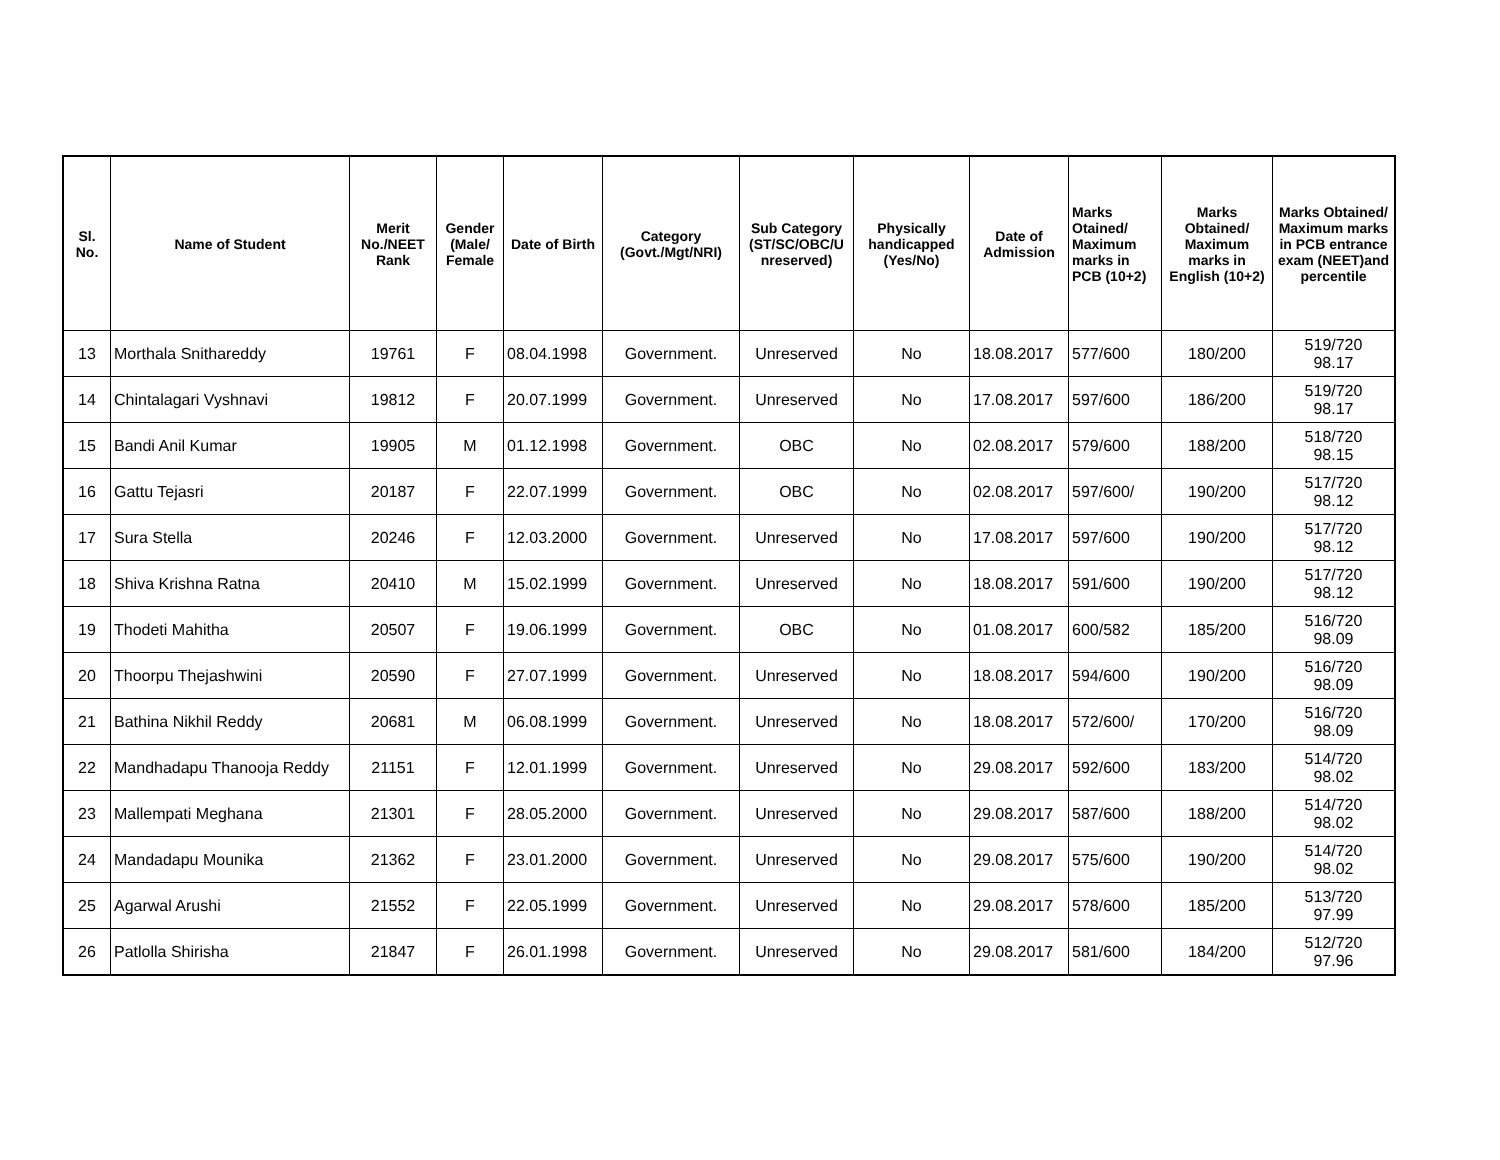| Sl. No. | Name of Student | Merit No./NEET Rank | Gender (Male/ Female | Date of Birth | Category (Govt./Mgt/NRI) | Sub Category (ST/SC/OBC/U nreserved) | Physically handicapped (Yes/No) | Date of Admission | Marks Otained/ Maximum marks in PCB (10+2) | Marks Obtained/ Maximum marks in English (10+2) | Marks Obtained/ Maximum marks in PCB entrance exam (NEET)and percentile |
| --- | --- | --- | --- | --- | --- | --- | --- | --- | --- | --- | --- |
| 13 | Morthala Snithareddy | 19761 | F | 08.04.1998 | Government. | Unreserved | No | 18.08.2017 | 577/600 | 180/200 | 519/720 98.17 |
| 14 | Chintalagari Vyshnavi | 19812 | F | 20.07.1999 | Government. | Unreserved | No | 17.08.2017 | 597/600 | 186/200 | 519/720 98.17 |
| 15 | Bandi Anil Kumar | 19905 | M | 01.12.1998 | Government. | OBC | No | 02.08.2017 | 579/600 | 188/200 | 518/720 98.15 |
| 16 | Gattu Tejasri | 20187 | F | 22.07.1999 | Government. | OBC | No | 02.08.2017 | 597/600/ | 190/200 | 517/720 98.12 |
| 17 | Sura Stella | 20246 | F | 12.03.2000 | Government. | Unreserved | No | 17.08.2017 | 597/600 | 190/200 | 517/720 98.12 |
| 18 | Shiva Krishna Ratna | 20410 | M | 15.02.1999 | Government. | Unreserved | No | 18.08.2017 | 591/600 | 190/200 | 517/720 98.12 |
| 19 | Thodeti Mahitha | 20507 | F | 19.06.1999 | Government. | OBC | No | 01.08.2017 | 600/582 | 185/200 | 516/720 98.09 |
| 20 | Thoorpu Thejashwini | 20590 | F | 27.07.1999 | Government. | Unreserved | No | 18.08.2017 | 594/600 | 190/200 | 516/720 98.09 |
| 21 | Bathina Nikhil Reddy | 20681 | M | 06.08.1999 | Government. | Unreserved | No | 18.08.2017 | 572/600/ | 170/200 | 516/720 98.09 |
| 22 | Mandhadapu Thanooja Reddy | 21151 | F | 12.01.1999 | Government. | Unreserved | No | 29.08.2017 | 592/600 | 183/200 | 514/720 98.02 |
| 23 | Mallempati Meghana | 21301 | F | 28.05.2000 | Government. | Unreserved | No | 29.08.2017 | 587/600 | 188/200 | 514/720 98.02 |
| 24 | Mandadapu Mounika | 21362 | F | 23.01.2000 | Government. | Unreserved | No | 29.08.2017 | 575/600 | 190/200 | 514/720 98.02 |
| 25 | Agarwal Arushi | 21552 | F | 22.05.1999 | Government. | Unreserved | No | 29.08.2017 | 578/600 | 185/200 | 513/720 97.99 |
| 26 | Patlolla Shirisha | 21847 | F | 26.01.1998 | Government. | Unreserved | No | 29.08.2017 | 581/600 | 184/200 | 512/720 97.96 |